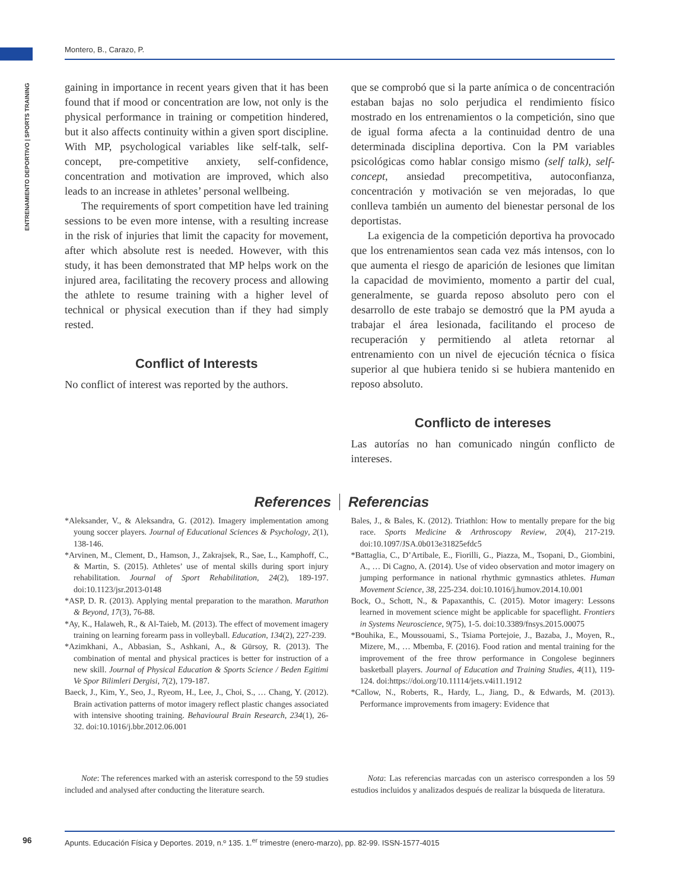Montero, B., Carazo, P.
ENTRENAMIENTO DEPORTIVO | SPORTS TRAINING
gaining in importance in recent years given that it has been found that if mood or concentration are low, not only is the physical performance in training or competition hindered, but it also affects continuity within a given sport discipline. With MP, psychological variables like self-talk, self-concept, pre-competitive anxiety, self-confidence, concentration and motivation are improved, which also leads to an increase in athletes’ personal wellbeing.
The requirements of sport competition have led training sessions to be even more intense, with a resulting increase in the risk of injuries that limit the capacity for movement, after which absolute rest is needed. However, with this study, it has been demonstrated that MP helps work on the injured area, facilitating the recovery process and allowing the athlete to resume training with a higher level of technical or physical execution than if they had simply rested.
Conflict of Interests
No conflict of interest was reported by the authors.
que se comprobó que si la parte anímica o de concentración estaban bajas no solo perjudica el rendimiento físico mostrado en los entrenamientos o la competición, sino que de igual forma afecta a la continuidad dentro de una determinada disciplina deportiva. Con la PM variables psicológicas como hablar consigo mismo (self talk), self-concept, ansiedad precompetitiva, autoconfianza, concentración y motivación se ven mejoradas, lo que conlleva también un aumento del bienestar personal de los deportistas.
La exigencia de la competición deportiva ha provocado que los entrenamientos sean cada vez más intensos, con lo que aumenta el riesgo de aparición de lesiones que limitan la capacidad de movimiento, momento a partir del cual, generalmente, se guarda reposo absoluto pero con el desarrollo de este trabajo se demostró que la PM ayuda a trabajar el área lesionada, facilitando el proceso de recuperación y permitiendo al atleta retornar al entrenamiento con un nivel de ejecución técnica o física superior al que hubiera tenido si se hubiera mantenido en reposo absoluto.
Conflicto de intereses
Las autorías no han comunicado ningún conflicto de intereses.
References Referencias
*Aleksander, V., & Aleksandra, G. (2012). Imagery implementation among young soccer players. Journal of Educational Sciences & Psychology, 2(1), 138-146.
*Arvinen, M., Clement, D., Hamson, J., Zakrajsek, R., Sae, L., Kamphoff, C., & Martin, S. (2015). Athletes’ use of mental skills during sport injury rehabilitation. Journal of Sport Rehabilitation, 24(2), 189-197. doi:10.1123/jsr.2013-0148
*ASP, D. R. (2013). Applying mental preparation to the marathon. Marathon & Beyond, 17(3), 76-88.
*Ay, K., Halaweh, R., & Al-Taieb, M. (2013). The effect of movement imagery training on learning forearm pass in volleyball. Education, 134(2), 227-239.
*Azimkhani, A., Abbasian, S., Ashkani, A., & Gürsoy, R. (2013). The combination of mental and physical practices is better for instruction of a new skill. Journal of Physical Education & Sports Science / Beden Egitimi Ve Spor Bilimleri Dergisi, 7(2), 179-187.
Baeck, J., Kim, Y., Seo, J., Ryeom, H., Lee, J., Choi, S., … Chang, Y. (2012). Brain activation patterns of motor imagery reflect plastic changes associated with intensive shooting training. Behavioural Brain Research, 234(1), 26-32. doi:10.1016/j.bbr.2012.06.001
Bales, J., & Bales, K. (2012). Triathlon: How to mentally prepare for the big race. Sports Medicine & Arthroscopy Review, 20(4), 217-219. doi:10.1097/JSA.0b013e31825efdc5
*Battaglia, C., D’Artibale, E., Fiorilli, G., Piazza, M., Tsopani, D., Giombini, A., … Di Cagno, A. (2014). Use of video observation and motor imagery on jumping performance in national rhythmic gymnastics athletes. Human Movement Science, 38, 225-234. doi:10.1016/j.humov.2014.10.001
Bock, O., Schott, N., & Papaxanthis, C. (2015). Motor imagery: Lessons learned in movement science might be applicable for spaceflight. Frontiers in Systems Neuroscience, 9(75), 1-5. doi:10.3389/fnsys.2015.00075
*Bouhika, E., Moussouami, S., Tsiama Portejoie, J., Bazaba, J., Moyen, R., Mizere, M., … Mbemba, F. (2016). Food ration and mental training for the improvement of the free throw performance in Congolese beginners basketball players. Journal of Education and Training Studies, 4(11), 119-124. doi:https://doi.org/10.11114/jets.v4i11.1912
*Callow, N., Roberts, R., Hardy, L., Jiang, D., & Edwards, M. (2013). Performance improvements from imagery: Evidence that
Note: The references marked with an asterisk correspond to the 59 studies included and analysed after conducting the literature search.
Nota: Las referencias marcadas con un asterisco corresponden a los 59 estudios incluidos y analizados después de realizar la búsqueda de literatura.
96
Apunts. Educación Física y Deportes. 2019, n.º 135. 1.<sup>er</sup> trimestre (enero-marzo), pp. 82-99. ISSN-1577-4015